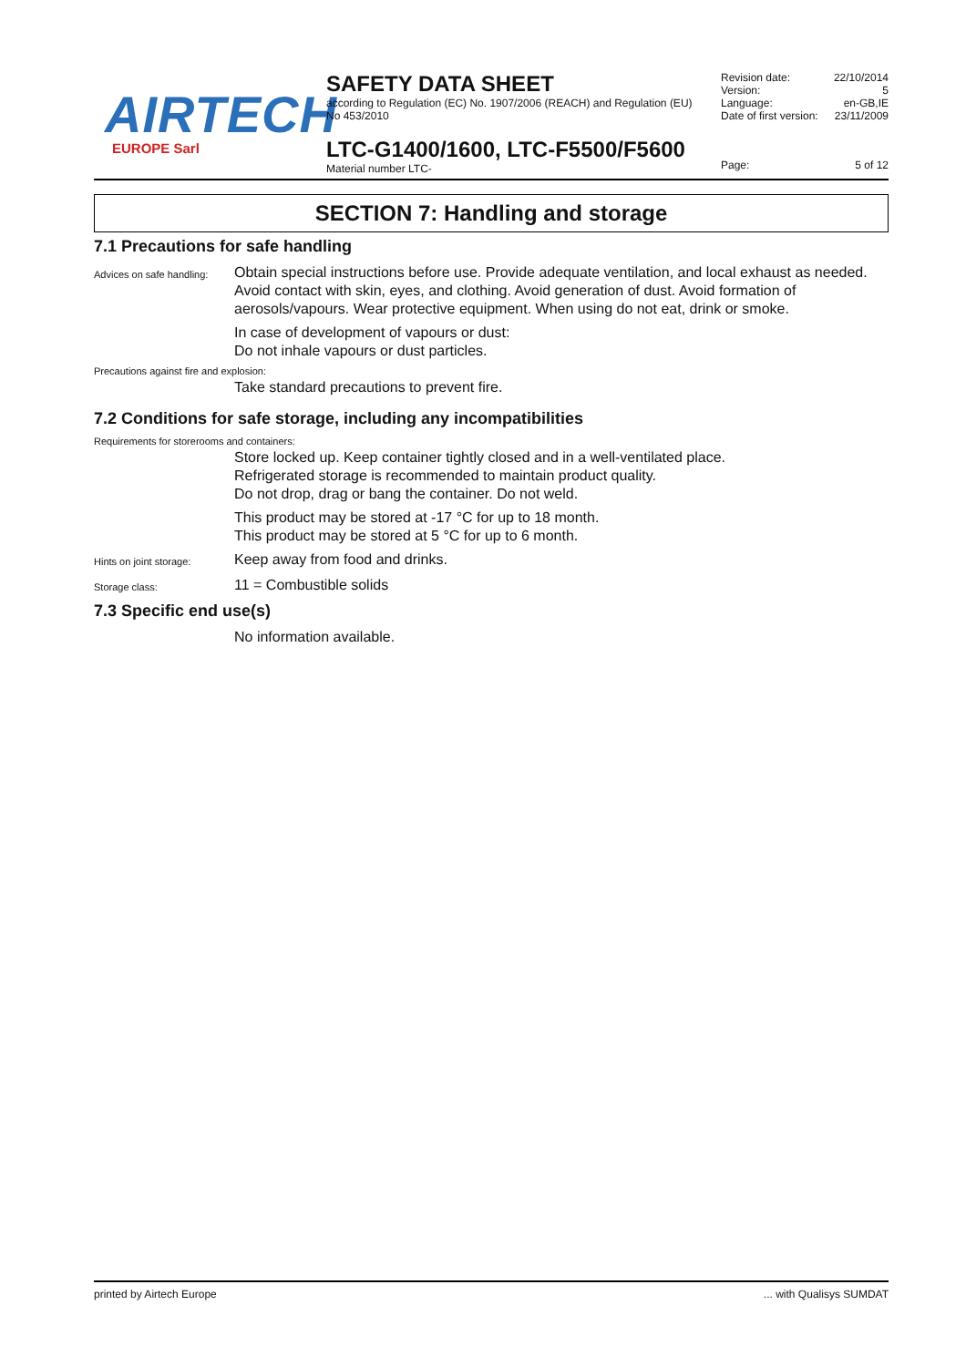AIRTECH
EUROPE Sarl
SAFETY DATA SHEET
according to Regulation (EC) No. 1907/2006 (REACH) and Regulation (EU) No 453/2010
LTC-G1400/1600, LTC-F5500/F5600
Material number LTC-
Revision date: 22/10/2014
Version: 5
Language: en-GB,IE
Date of first version: 23/11/2009
Page: 5 of 12
SECTION 7: Handling and storage
7.1 Precautions for safe handling
Advices on safe handling:
Obtain special instructions before use. Provide adequate ventilation, and local exhaust as needed. Avoid contact with skin, eyes, and clothing. Avoid generation of dust. Avoid formation of aerosols/vapours. Wear protective equipment. When using do not eat, drink or smoke.
In case of development of vapours or dust:
Do not inhale vapours or dust particles.
Precautions against fire and explosion:
Take standard precautions to prevent fire.
7.2 Conditions for safe storage, including any incompatibilities
Requirements for storerooms and containers:
Store locked up. Keep container tightly closed and in a well-ventilated place.
Refrigerated storage is recommended to maintain product quality.
Do not drop, drag or bang the container. Do not weld.
This product may be stored at -17 °C for up to 18 month.
This product may be stored at 5 °C for up to 6 month.
Hints on joint storage:
Keep away from food and drinks.
Storage class:
11 = Combustible solids
7.3 Specific end use(s)
No information available.
printed by Airtech Europe... with Qualisys SUMDAT